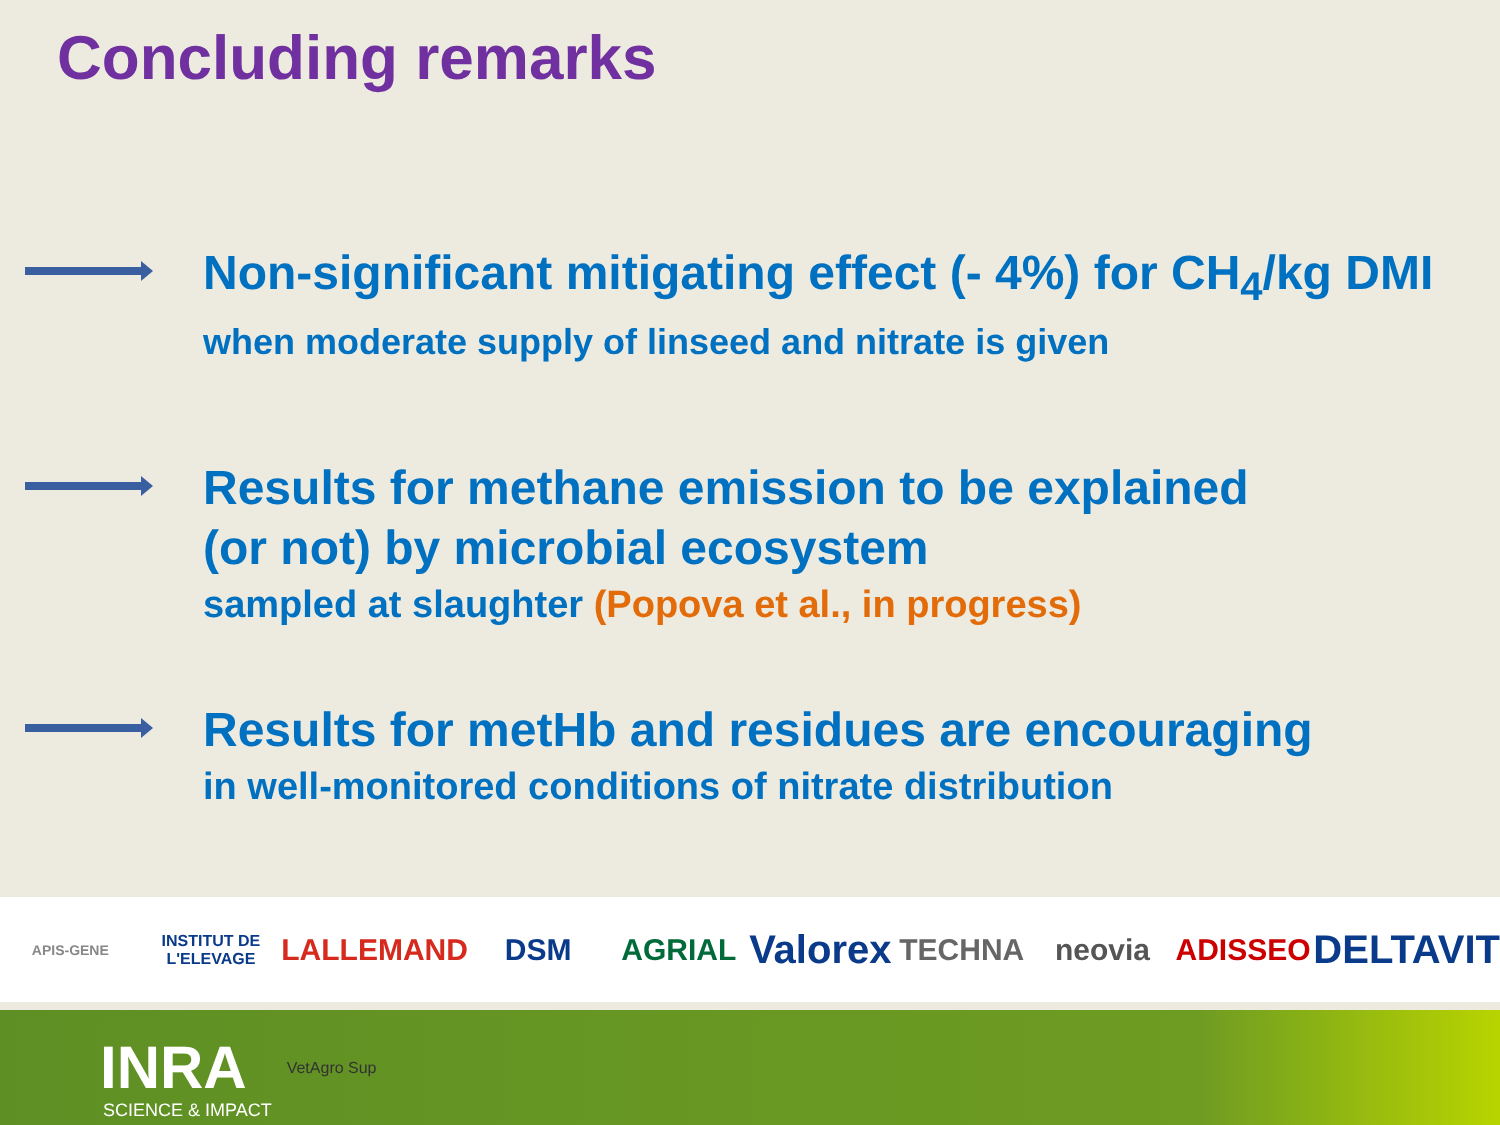Concluding remarks
Non-significant mitigating effect (- 4%) for CH<sub>4</sub>/kg DMI
when moderate supply of linseed and nitrate is given
Results for methane emission to be explained
(or not) by microbial ecosystem
sampled at slaughter (Popova et al., in progress)
Results for metHb and residues are encouraging
in well-monitored conditions of nitrate distribution
APIS-GENE INSTITUT DE L'ELEVAGE LALLEMAND DSM AGRIAL Valorex TECHNA neovia ADISSEO DELTAVIT
INRA VetAgro Sup
SCIENCE & IMPACT